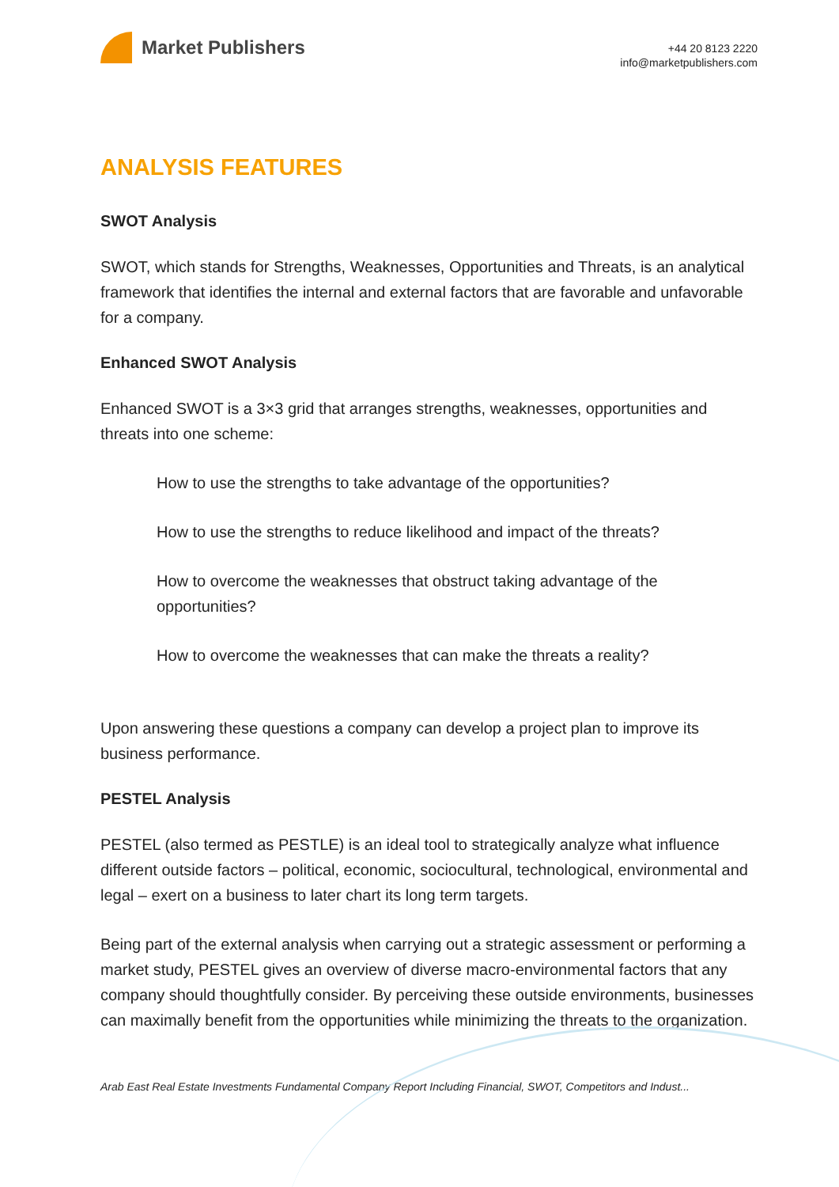Market Publishers
+44 20 8123 2220
info@marketpublishers.com
ANALYSIS FEATURES
SWOT Analysis
SWOT, which stands for Strengths, Weaknesses, Opportunities and Threats, is an analytical framework that identifies the internal and external factors that are favorable and unfavorable for a company.
Enhanced SWOT Analysis
Enhanced SWOT is a 3×3 grid that arranges strengths, weaknesses, opportunities and threats into one scheme:
How to use the strengths to take advantage of the opportunities?
How to use the strengths to reduce likelihood and impact of the threats?
How to overcome the weaknesses that obstruct taking advantage of the opportunities?
How to overcome the weaknesses that can make the threats a reality?
Upon answering these questions a company can develop a project plan to improve its business performance.
PESTEL Analysis
PESTEL (also termed as PESTLE) is an ideal tool to strategically analyze what influence different outside factors – political, economic, sociocultural, technological, environmental and legal – exert on a business to later chart its long term targets.
Being part of the external analysis when carrying out a strategic assessment or performing a market study, PESTEL gives an overview of diverse macro-environmental factors that any company should thoughtfully consider. By perceiving these outside environments, businesses can maximally benefit from the opportunities while minimizing the threats to the organization.
Arab East Real Estate Investments Fundamental Company Report Including Financial, SWOT, Competitors and Indust...